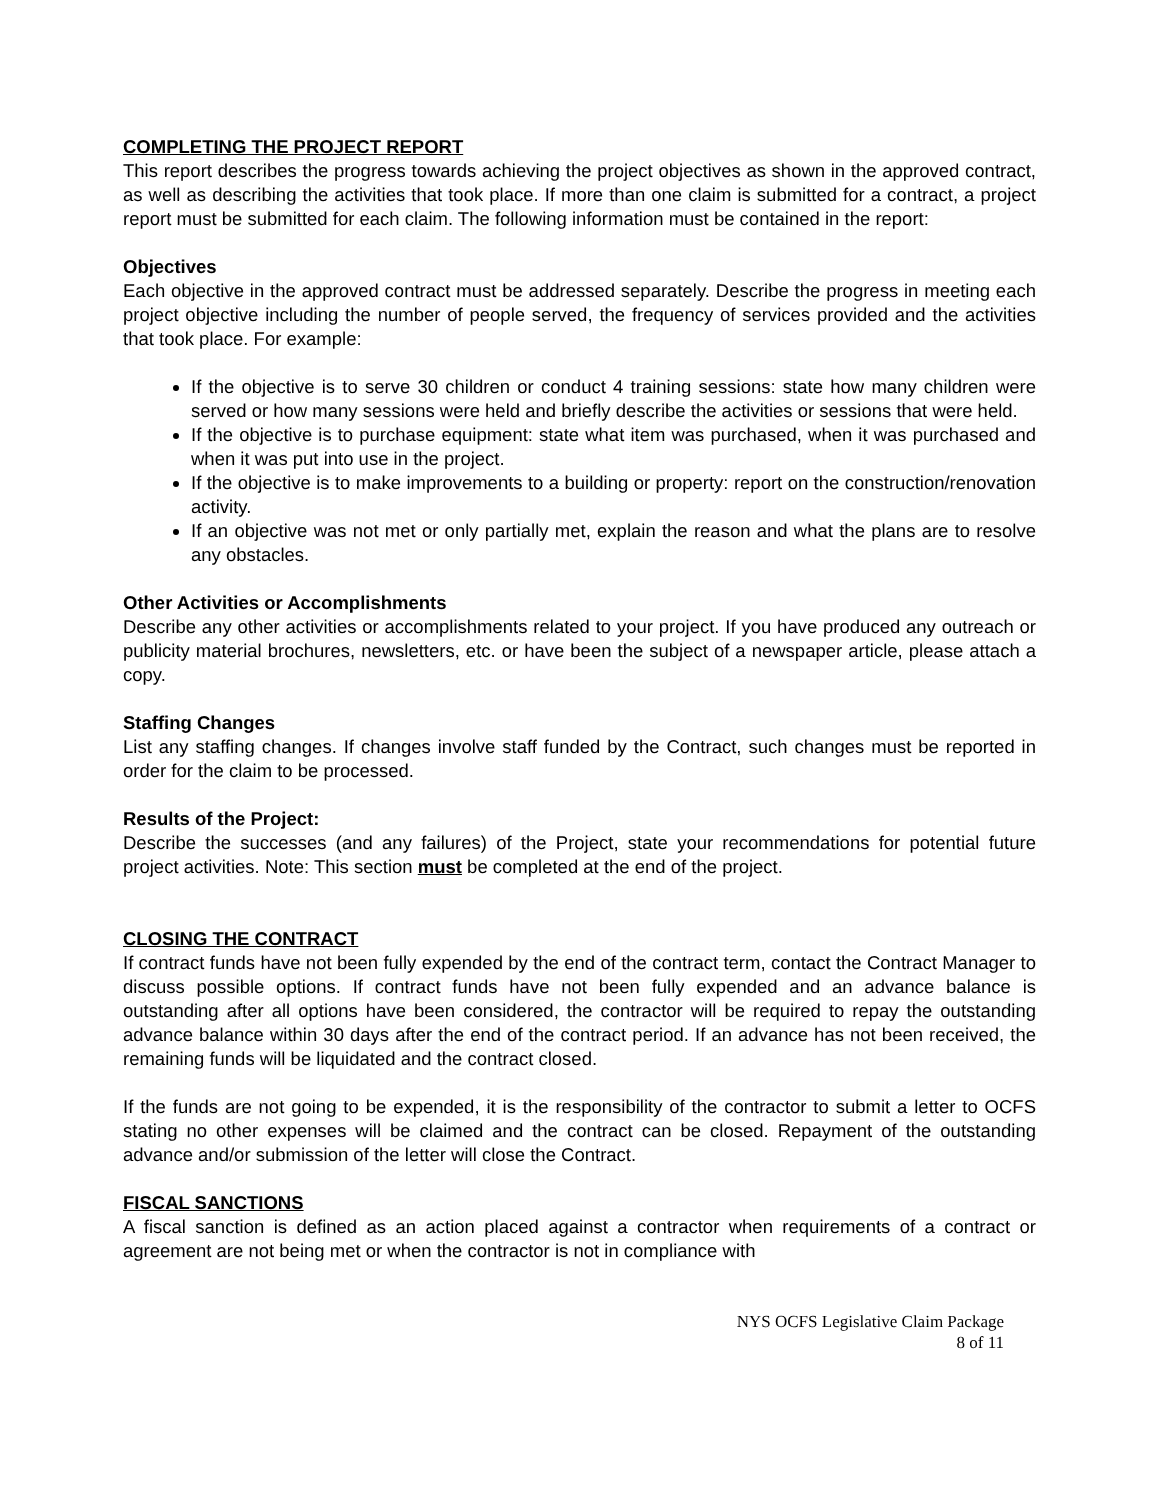COMPLETING THE PROJECT REPORT
This report describes the progress towards achieving the project objectives as shown in the approved contract, as well as describing the activities that took place. If more than one claim is submitted for a contract, a project report must be submitted for each claim. The following information must be contained in the report:
Objectives
Each objective in the approved contract must be addressed separately. Describe the progress in meeting each project objective including the number of people served, the frequency of services provided and the activities that took place. For example:
If the objective is to serve 30 children or conduct 4 training sessions: state how many children were served or how many sessions were held and briefly describe the activities or sessions that were held.
If the objective is to purchase equipment: state what item was purchased, when it was purchased and when it was put into use in the project.
If the objective is to make improvements to a building or property: report on the construction/renovation activity.
If an objective was not met or only partially met, explain the reason and what the plans are to resolve any obstacles.
Other Activities or Accomplishments
Describe any other activities or accomplishments related to your project. If you have produced any outreach or publicity material brochures, newsletters, etc. or have been the subject of a newspaper article, please attach a copy.
Staffing Changes
List any staffing changes. If changes involve staff funded by the Contract, such changes must be reported in order for the claim to be processed.
Results of the Project:
Describe the successes (and any failures) of the Project, state your recommendations for potential future project activities. Note: This section must be completed at the end of the project.
CLOSING THE CONTRACT
If contract funds have not been fully expended by the end of the contract term, contact the Contract Manager to discuss possible options. If contract funds have not been fully expended and an advance balance is outstanding after all options have been considered, the contractor will be required to repay the outstanding advance balance within 30 days after the end of the contract period. If an advance has not been received, the remaining funds will be liquidated and the contract closed.
If the funds are not going to be expended, it is the responsibility of the contractor to submit a letter to OCFS stating no other expenses will be claimed and the contract can be closed. Repayment of the outstanding advance and/or submission of the letter will close the Contract.
FISCAL SANCTIONS
A fiscal sanction is defined as an action placed against a contractor when requirements of a contract or agreement are not being met or when the contractor is not in compliance with
NYS OCFS Legislative Claim Package
8 of 11